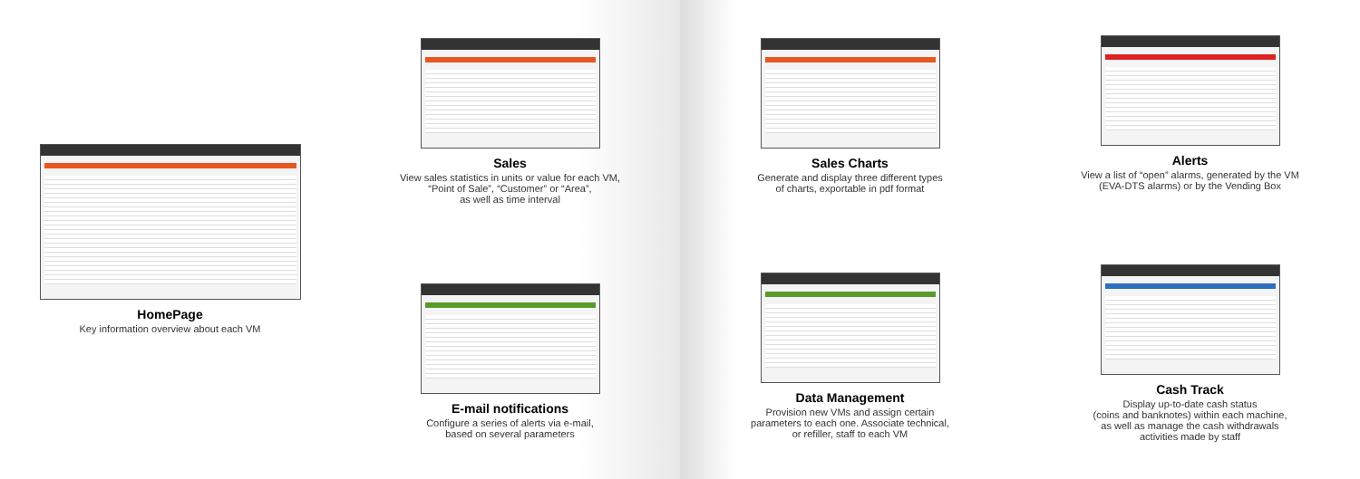HomePage
Key information overview about each VM
Sales
View sales statistics in units or value for each VM,
“Point of Sale”, “Customer” or “Area”,
as well as time interval
E-mail notifications
Configure a series of alerts via e-mail,
based on several parameters
Sales Charts
Generate and display three different types
of charts, exportable in pdf format
Data Management
Provision new VMs and assign certain
parameters to each one. Associate technical,
or refiller, staff to each VM
Alerts
View a list of “open” alarms, generated by the VM
(EVA-DTS alarms) or by the Vending Box
Cash Track
Display up-to-date cash status
(coins and banknotes) within each machine,
as well as manage the cash withdrawals
activities made by staff